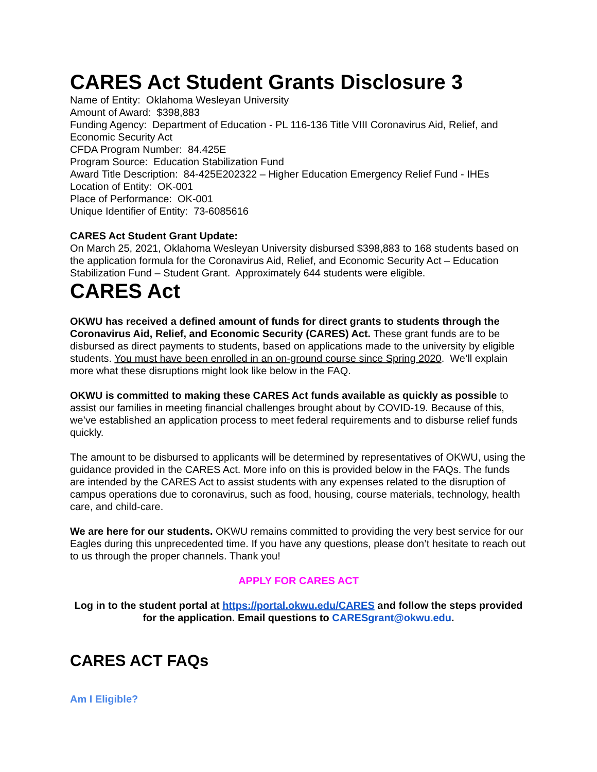CARES Act Student Grants Disclosure 3
Name of Entity: Oklahoma Wesleyan University
Amount of Award: $398,883
Funding Agency: Department of Education - PL 116-136 Title VIII Coronavirus Aid, Relief, and Economic Security Act
CFDA Program Number: 84.425E
Program Source: Education Stabilization Fund
Award Title Description: 84-425E202322 – Higher Education Emergency Relief Fund - IHEs
Location of Entity: OK-001
Place of Performance: OK-001
Unique Identifier of Entity: 73-6085616
CARES Act Student Grant Update:
On March 25, 2021, Oklahoma Wesleyan University disbursed $398,883 to 168 students based on the application formula for the Coronavirus Aid, Relief, and Economic Security Act – Education Stabilization Fund – Student Grant. Approximately 644 students were eligible.
CARES Act
OKWU has received a defined amount of funds for direct grants to students through the Coronavirus Aid, Relief, and Economic Security (CARES) Act. These grant funds are to be disbursed as direct payments to students, based on applications made to the university by eligible students. You must have been enrolled in an on-ground course since Spring 2020. We’ll explain more what these disruptions might look like below in the FAQ.
OKWU is committed to making these CARES Act funds available as quickly as possible to assist our families in meeting financial challenges brought about by COVID-19. Because of this, we’ve established an application process to meet federal requirements and to disburse relief funds quickly.
The amount to be disbursed to applicants will be determined by representatives of OKWU, using the guidance provided in the CARES Act. More info on this is provided below in the FAQs. The funds are intended by the CARES Act to assist students with any expenses related to the disruption of campus operations due to coronavirus, such as food, housing, course materials, technology, health care, and child-care.
We are here for our students. OKWU remains committed to providing the very best service for our Eagles during this unprecedented time. If you have any questions, please don’t hesitate to reach out to us through the proper channels. Thank you!
APPLY FOR CARES ACT
Log in to the student portal at https://portal.okwu.edu/CARES and follow the steps provided for the application. Email questions to CARESgrant@okwu.edu.
CARES ACT FAQs
Am I Eligible?